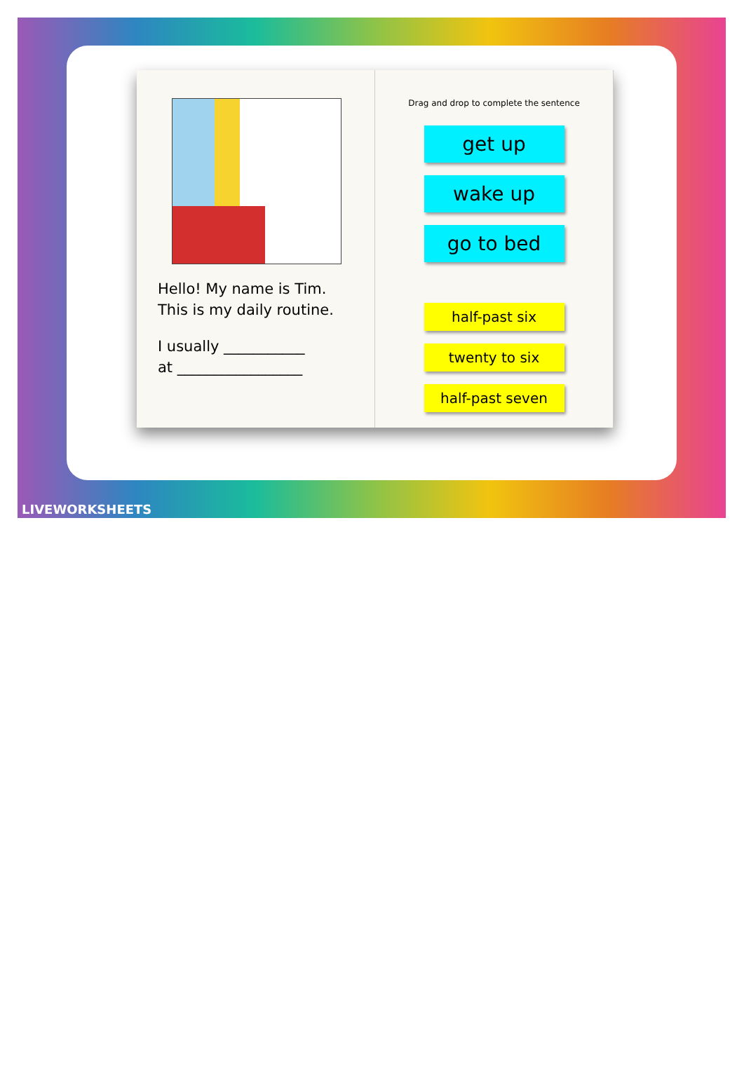Hello! My name is Tim.
This is my daily routine.
I usually ___________
at _________________
Drag and drop to complete the sentence
get up
wake up
go to bed
half-past six
twenty to six
half-past seven
LIVEWORKSHEETS